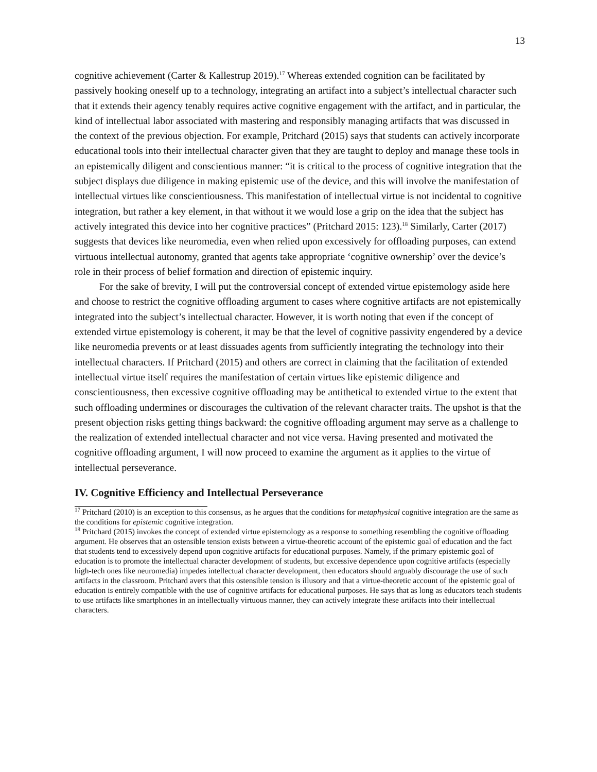13
cognitive achievement (Carter & Kallestrup 2019).<sup>17</sup> Whereas extended cognition can be facilitated by passively hooking oneself up to a technology, integrating an artifact into a subject’s intellectual character such that it extends their agency tenably requires active cognitive engagement with the artifact, and in particular, the kind of intellectual labor associated with mastering and responsibly managing artifacts that was discussed in the context of the previous objection. For example, Pritchard (2015) says that students can actively incorporate educational tools into their intellectual character given that they are taught to deploy and manage these tools in an epistemically diligent and conscientious manner: “it is critical to the process of cognitive integration that the subject displays due diligence in making epistemic use of the device, and this will involve the manifestation of intellectual virtues like conscientiousness. This manifestation of intellectual virtue is not incidental to cognitive integration, but rather a key element, in that without it we would lose a grip on the idea that the subject has actively integrated this device into her cognitive practices” (Pritchard 2015: 123).<sup>18</sup> Similarly, Carter (2017) suggests that devices like neuromedia, even when relied upon excessively for offloading purposes, can extend virtuous intellectual autonomy, granted that agents take appropriate ‘cognitive ownership’ over the device’s role in their process of belief formation and direction of epistemic inquiry.
For the sake of brevity, I will put the controversial concept of extended virtue epistemology aside here and choose to restrict the cognitive offloading argument to cases where cognitive artifacts are not epistemically integrated into the subject’s intellectual character. However, it is worth noting that even if the concept of extended virtue epistemology is coherent, it may be that the level of cognitive passivity engendered by a device like neuromedia prevents or at least dissuades agents from sufficiently integrating the technology into their intellectual characters. If Pritchard (2015) and others are correct in claiming that the facilitation of extended intellectual virtue itself requires the manifestation of certain virtues like epistemic diligence and conscientiousness, then excessive cognitive offloading may be antithetical to extended virtue to the extent that such offloading undermines or discourages the cultivation of the relevant character traits. The upshot is that the present objection risks getting things backward: the cognitive offloading argument may serve as a challenge to the realization of extended intellectual character and not vice versa. Having presented and motivated the cognitive offloading argument, I will now proceed to examine the argument as it applies to the virtue of intellectual perseverance.
IV. Cognitive Efficiency and Intellectual Perseverance
<sup>17</sup> Pritchard (2010) is an exception to this consensus, as he argues that the conditions for metaphysical cognitive integration are the same as the conditions for epistemic cognitive integration.
<sup>18</sup> Pritchard (2015) invokes the concept of extended virtue epistemology as a response to something resembling the cognitive offloading argument. He observes that an ostensible tension exists between a virtue-theoretic account of the epistemic goal of education and the fact that students tend to excessively depend upon cognitive artifacts for educational purposes. Namely, if the primary epistemic goal of education is to promote the intellectual character development of students, but excessive dependence upon cognitive artifacts (especially high-tech ones like neuromedia) impedes intellectual character development, then educators should arguably discourage the use of such artifacts in the classroom. Pritchard avers that this ostensible tension is illusory and that a virtue-theoretic account of the epistemic goal of education is entirely compatible with the use of cognitive artifacts for educational purposes. He says that as long as educators teach students to use artifacts like smartphones in an intellectually virtuous manner, they can actively integrate these artifacts into their intellectual characters.